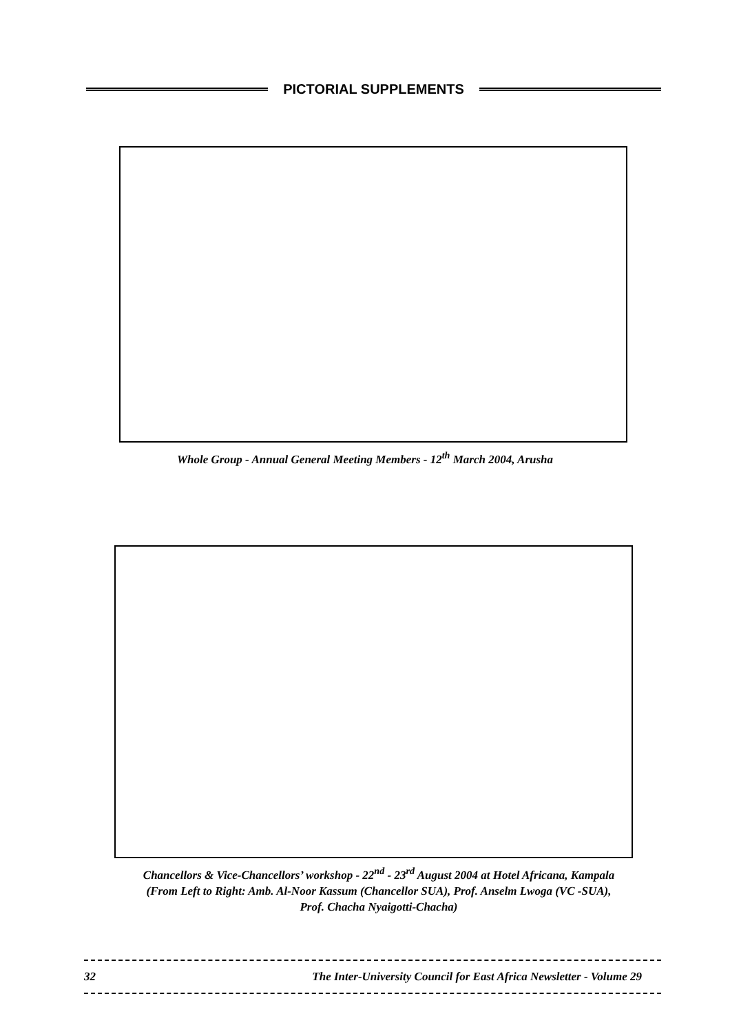PICTORIAL SUPPLEMENTS
Whole Group - Annual General Meeting Members - 12<sup>th</sup> March 2004, Arusha
Chancellors & Vice-Chancellors’ workshop - 22<sup>nd</sup> - 23<sup>rd</sup> August 2004 at Hotel Africana, Kampala
(From Left to Right: Amb. Al-Noor Kassum (Chancellor SUA), Prof. Anselm Lwoga (VC -SUA),
Prof. Chacha Nyaigotti-Chacha)
32 The Inter-University Council for East Africa Newsletter - Volume 29